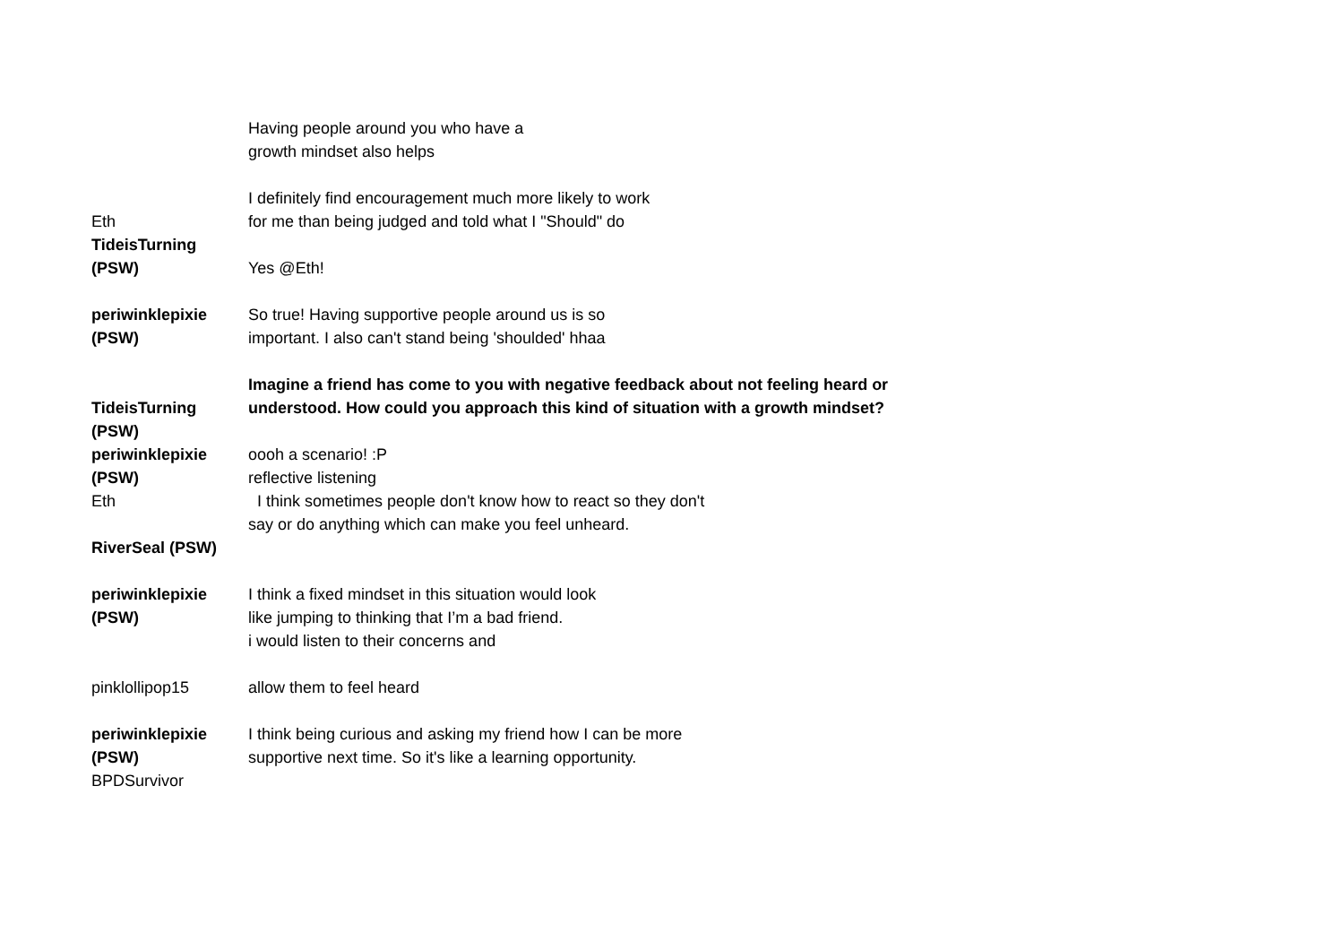Having people around you who have a
growth mindset also helps
Eth
TideisTurning
(PSW)
I definitely find encouragement much more likely to work
for me than being judged and told what I "Should" do
Yes @Eth!
periwinklepixie
(PSW)
So true! Having supportive people around us is so
important. I also can't stand being 'shoulded' hhaa
TideisTurning
(PSW)
periwinklepixie
(PSW)
Eth
RiverSeal (PSW)
Imagine a friend has come to you with negative feedback about not feeling heard or understood. How could you approach this kind of situation with a growth mindset?
oooh a scenario! :P
reflective listening
I think sometimes people don't know how to react so they don't
say or do anything which can make you feel unheard.
periwinklepixie
(PSW)
I think a fixed mindset in this situation would look
like jumping to thinking that I’m a bad friend.
i would listen to their concerns and
pinklollipop15 allow them to feel heard
periwinklepixie
(PSW)
BPDSurvivor
I think being curious and asking my friend how I can be more
supportive next time. So it's like a learning opportunity.